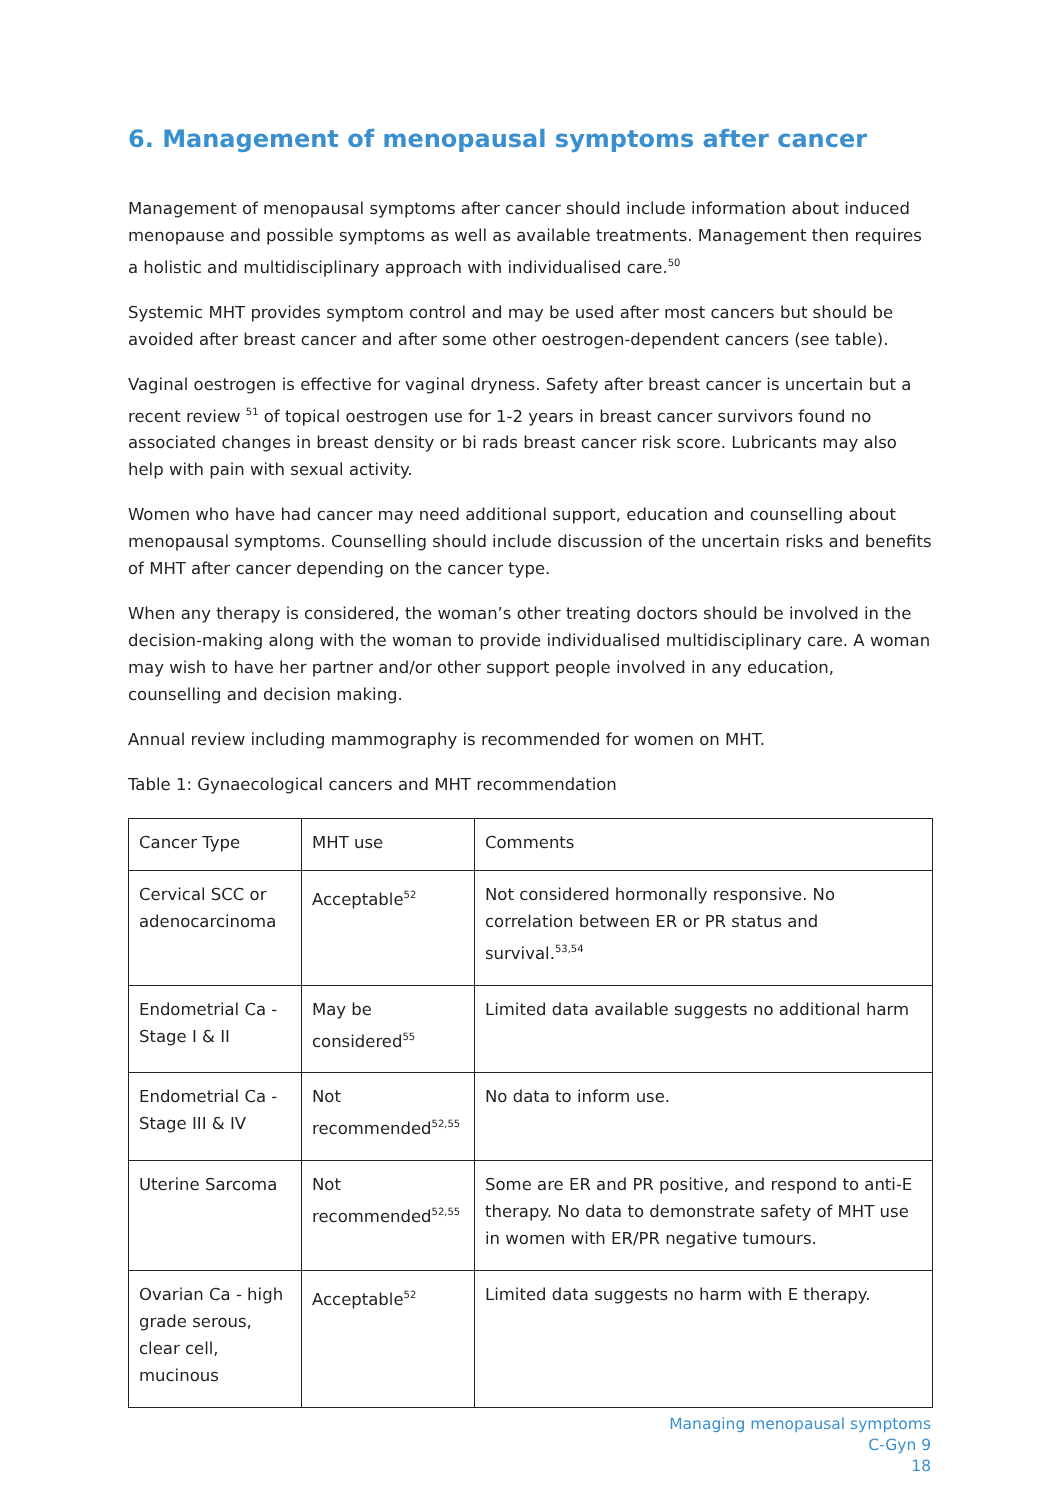6. Management of menopausal symptoms after cancer
Management of menopausal symptoms after cancer should include information about induced menopause and possible symptoms as well as available treatments. Management then requires a holistic and multidisciplinary approach with individualised care.<sup>50</sup>
Systemic MHT provides symptom control and may be used after most cancers but should be avoided after breast cancer and after some other oestrogen-dependent cancers (see table).
Vaginal oestrogen is effective for vaginal dryness. Safety after breast cancer is uncertain but a recent review <sup>51</sup> of topical oestrogen use for 1-2 years in breast cancer survivors found no associated changes in breast density or bi rads breast cancer risk score. Lubricants may also help with pain with sexual activity.
Women who have had cancer may need additional support, education and counselling about menopausal symptoms. Counselling should include discussion of the uncertain risks and benefits of MHT after cancer depending on the cancer type.
When any therapy is considered, the woman’s other treating doctors should be involved in the decision-making along with the woman to provide individualised multidisciplinary care. A woman may wish to have her partner and/or other support people involved in any education, counselling and decision making.
Annual review including mammography is recommended for women on MHT.
Table 1: Gynaecological cancers and MHT recommendation
| Cancer Type | MHT use | Comments |
| --- | --- | --- |
| Cervical SCC or adenocarcinoma | Acceptable<sup>52</sup> | Not considered hormonally responsive. No correlation between ER or PR status and survival.<sup>53,54</sup> |
| Endometrial Ca - Stage I & II | May be considered<sup>55</sup> | Limited data available suggests no additional harm |
| Endometrial Ca - Stage III & IV | Not recommended<sup>52,55</sup> | No data to inform use. |
| Uterine Sarcoma | Not recommended<sup>52,55</sup> | Some are ER and PR positive, and respond to anti-E therapy. No data to demonstrate safety of MHT use in women with ER/PR negative tumours. |
| Ovarian Ca - high grade serous, clear cell, mucinous | Acceptable<sup>52</sup> | Limited data suggests no harm with E therapy. |
Managing menopausal symptoms
C-Gyn 9
18